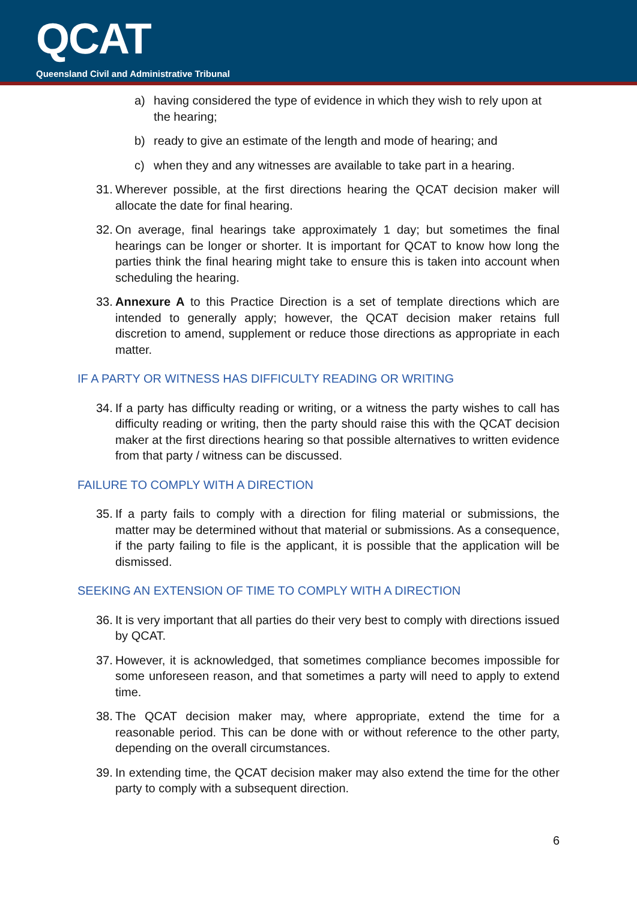QCAT
Queensland Civil and Administrative Tribunal
a) having considered the type of evidence in which they wish to rely upon at the hearing;
b) ready to give an estimate of the length and mode of hearing; and
c) when they and any witnesses are available to take part in a hearing.
31. Wherever possible, at the first directions hearing the QCAT decision maker will allocate the date for final hearing.
32. On average, final hearings take approximately 1 day; but sometimes the final hearings can be longer or shorter. It is important for QCAT to know how long the parties think the final hearing might take to ensure this is taken into account when scheduling the hearing.
33. Annexure A to this Practice Direction is a set of template directions which are intended to generally apply; however, the QCAT decision maker retains full discretion to amend, supplement or reduce those directions as appropriate in each matter.
IF A PARTY OR WITNESS HAS DIFFICULTY READING OR WRITING
34. If a party has difficulty reading or writing, or a witness the party wishes to call has difficulty reading or writing, then the party should raise this with the QCAT decision maker at the first directions hearing so that possible alternatives to written evidence from that party / witness can be discussed.
FAILURE TO COMPLY WITH A DIRECTION
35. If a party fails to comply with a direction for filing material or submissions, the matter may be determined without that material or submissions. As a consequence, if the party failing to file is the applicant, it is possible that the application will be dismissed.
SEEKING AN EXTENSION OF TIME TO COMPLY WITH A DIRECTION
36. It is very important that all parties do their very best to comply with directions issued by QCAT.
37. However, it is acknowledged, that sometimes compliance becomes impossible for some unforeseen reason, and that sometimes a party will need to apply to extend time.
38. The QCAT decision maker may, where appropriate, extend the time for a reasonable period. This can be done with or without reference to the other party, depending on the overall circumstances.
39. In extending time, the QCAT decision maker may also extend the time for the other party to comply with a subsequent direction.
6